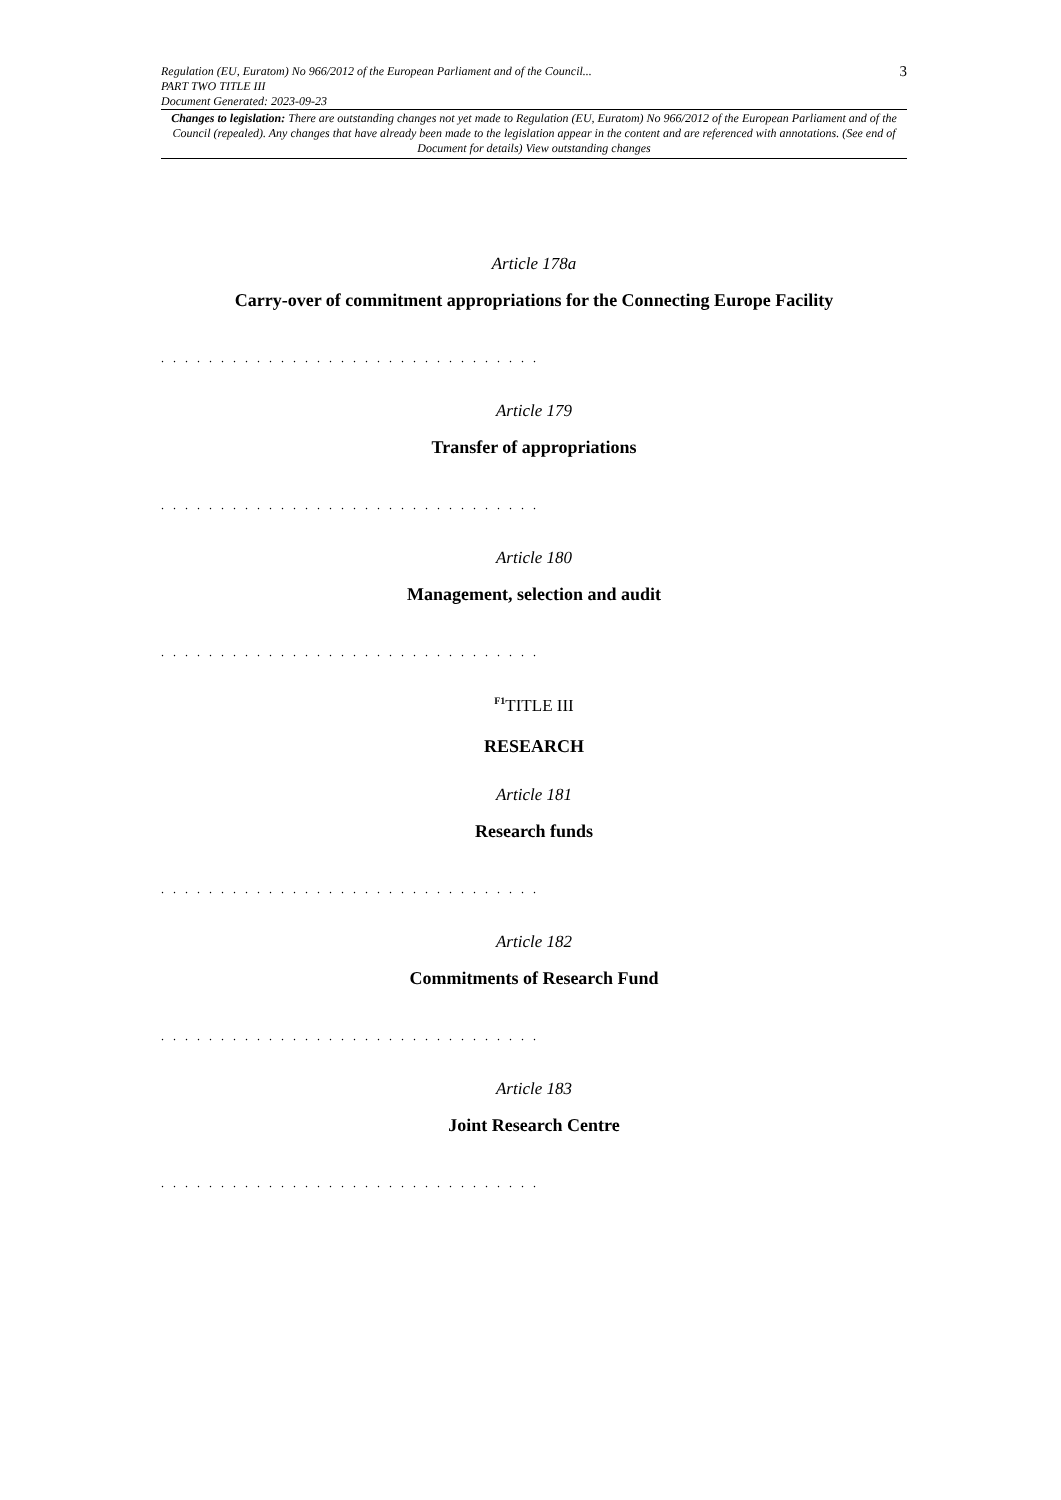Regulation (EU, Euratom) No 966/2012 of the European Parliament and of the Council...
PART TWO TITLE III
Document Generated: 2023-09-23
3
Changes to legislation: There are outstanding changes not yet made to Regulation (EU, Euratom) No 966/2012 of the European Parliament and of the Council (repealed). Any changes that have already been made to the legislation appear in the content and are referenced with annotations. (See end of Document for details) View outstanding changes
Article 178a
Carry-over of commitment appropriations for the Connecting Europe Facility
. . . . . . . . . . . . . . . . . . . . . . . . . . . . . . . .
Article 179
Transfer of appropriations
. . . . . . . . . . . . . . . . . . . . . . . . . . . . . . . .
Article 180
Management, selection and audit
. . . . . . . . . . . . . . . . . . . . . . . . . . . . . . . .
<sup>F1</sup>TITLE III
RESEARCH
Article 181
Research funds
. . . . . . . . . . . . . . . . . . . . . . . . . . . . . . . .
Article 182
Commitments of Research Fund
. . . . . . . . . . . . . . . . . . . . . . . . . . . . . . . .
Article 183
Joint Research Centre
. . . . . . . . . . . . . . . . . . . . . . . . . . . . . . . .